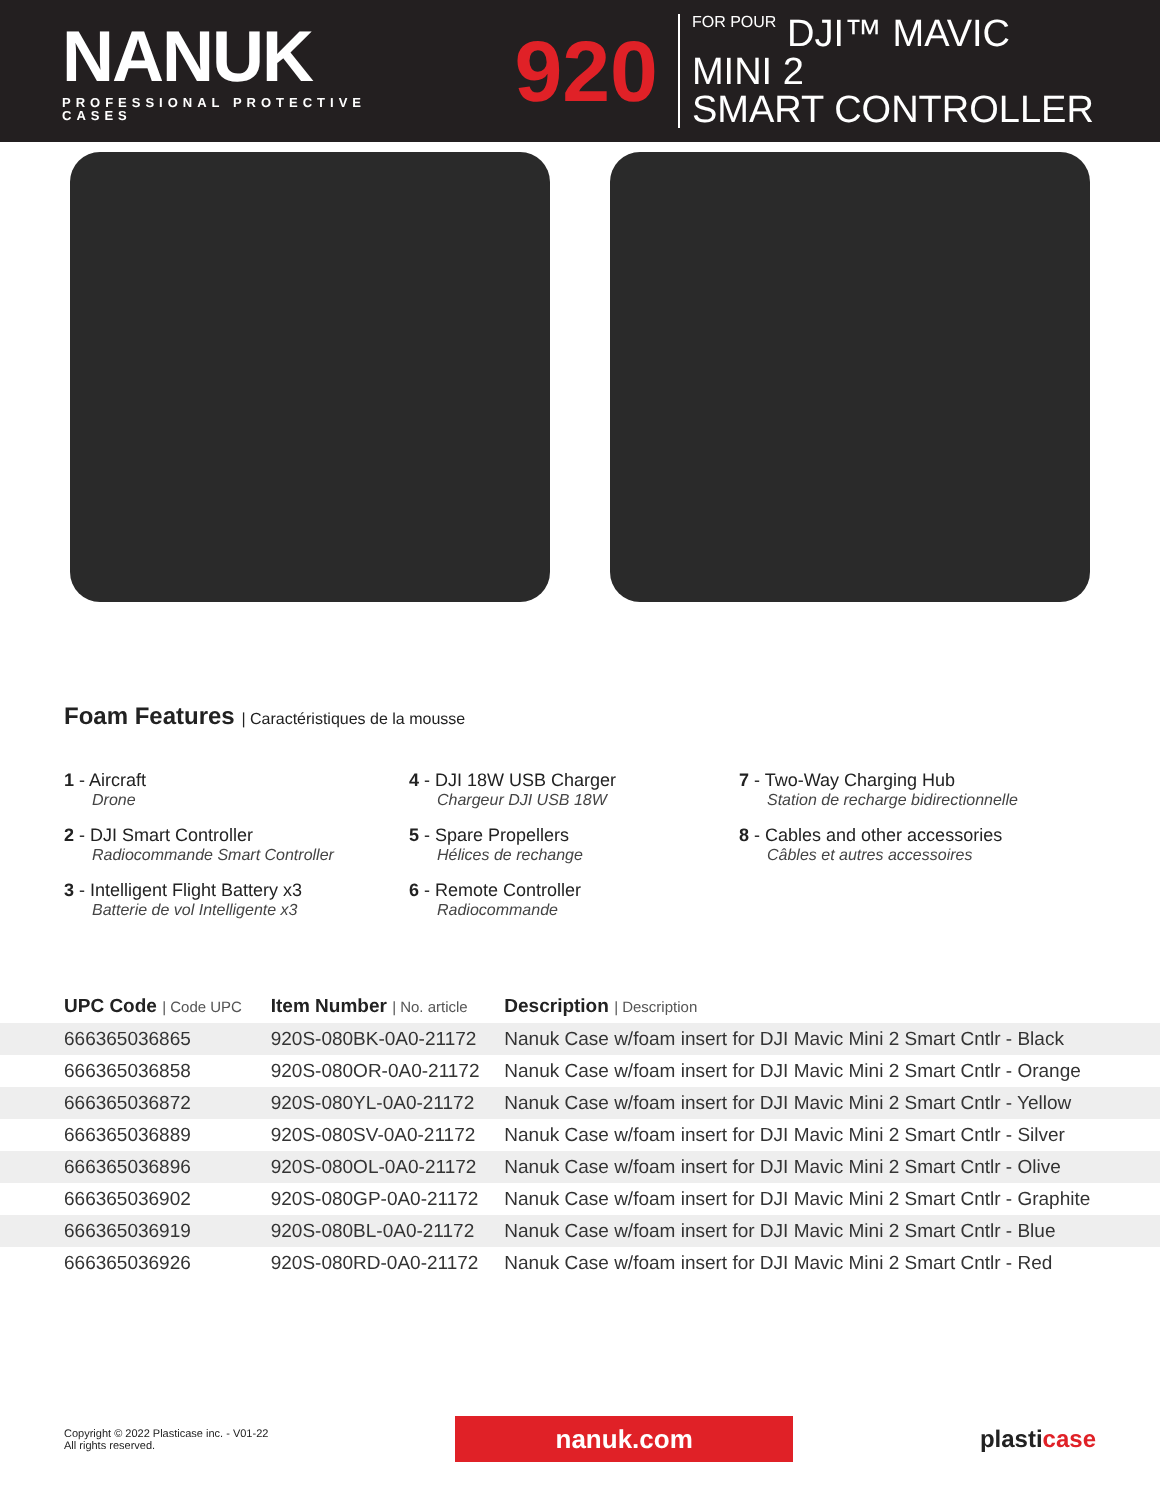NANUK
PROFESSIONAL PROTECTIVE CASES
920
FOR POUR DJI™ MAVIC MINI 2
SMART CONTROLLER
Foam Features | Caractéristiques de la mousse
1 - Aircraft
Drone
4 - DJI 18W USB Charger
Chargeur DJI USB 18W
7 - Two-Way Charging Hub
Station de recharge bidirectionnelle
2 - DJI Smart Controller
Radiocommande Smart Controller
5 - Spare Propellers
Hélices de rechange
8 - Cables and other accessories
Câbles et autres accessoires
3 - Intelligent Flight Battery x3
Batterie de vol Intelligente x3
6 - Remote Controller
Radiocommande
| UPC Code / Code UPC | Item Number / No. article | Description / Description |
| --- | --- | --- |
| 666365036865 | 920S-080BK-0A0-21172 | Nanuk Case w/foam insert for DJI Mavic Mini 2 Smart Cntlr - Black |
| 666365036858 | 920S-080OR-0A0-21172 | Nanuk Case w/foam insert for DJI Mavic Mini 2 Smart Cntlr - Orange |
| 666365036872 | 920S-080YL-0A0-21172 | Nanuk Case w/foam insert for DJI Mavic Mini 2 Smart Cntlr - Yellow |
| 666365036889 | 920S-080SV-0A0-21172 | Nanuk Case w/foam insert for DJI Mavic Mini 2 Smart Cntlr - Silver |
| 666365036896 | 920S-080OL-0A0-21172 | Nanuk Case w/foam insert for DJI Mavic Mini 2 Smart Cntlr - Olive |
| 666365036902 | 920S-080GP-0A0-21172 | Nanuk Case w/foam insert for DJI Mavic Mini 2 Smart Cntlr - Graphite |
| 666365036919 | 920S-080BL-0A0-21172 | Nanuk Case w/foam insert for DJI Mavic Mini 2 Smart Cntlr - Blue |
| 666365036926 | 920S-080RD-0A0-21172 | Nanuk Case w/foam insert for DJI Mavic Mini 2 Smart Cntlr - Red |
Copyright © 2022 Plasticase inc. - V01-22
All rights reserved.
nanuk.com
plasticase